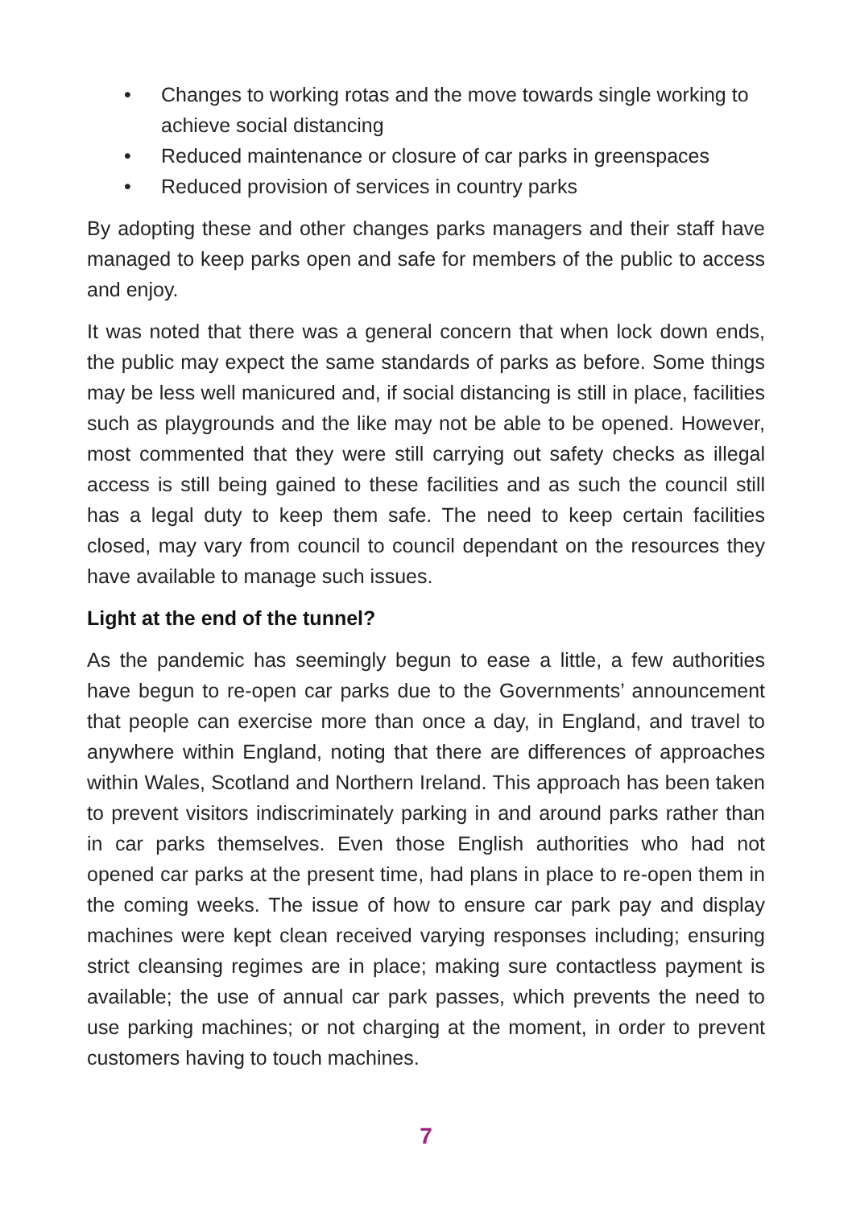• Changes to working rotas and the move towards single working to achieve social distancing
• Reduced maintenance or closure of car parks in greenspaces
• Reduced provision of services in country parks
By adopting these and other changes parks managers and their staff have managed to keep parks open and safe for members of the public to access and enjoy.
It was noted that there was a general concern that when lock down ends, the public may expect the same standards of parks as before. Some things may be less well manicured and, if social distancing is still in place, facilities such as playgrounds and the like may not be able to be opened. However, most commented that they were still carrying out safety checks as illegal access is still being gained to these facilities and as such the council still has a legal duty to keep them safe. The need to keep certain facilities closed, may vary from council to council dependant on the resources they have available to manage such issues.
Light at the end of the tunnel?
As the pandemic has seemingly begun to ease a little, a few authorities have begun to re-open car parks due to the Governments’ announcement that people can exercise more than once a day, in England, and travel to anywhere within England, noting that there are differences of approaches within Wales, Scotland and Northern Ireland. This approach has been taken to prevent visitors indiscriminately parking in and around parks rather than in car parks themselves. Even those English authorities who had not opened car parks at the present time, had plans in place to re-open them in the coming weeks. The issue of how to ensure car park pay and display machines were kept clean received varying responses including; ensuring strict cleansing regimes are in place; making sure contactless payment is available; the use of annual car park passes, which prevents the need to use parking machines; or not charging at the moment, in order to prevent customers having to touch machines.
7